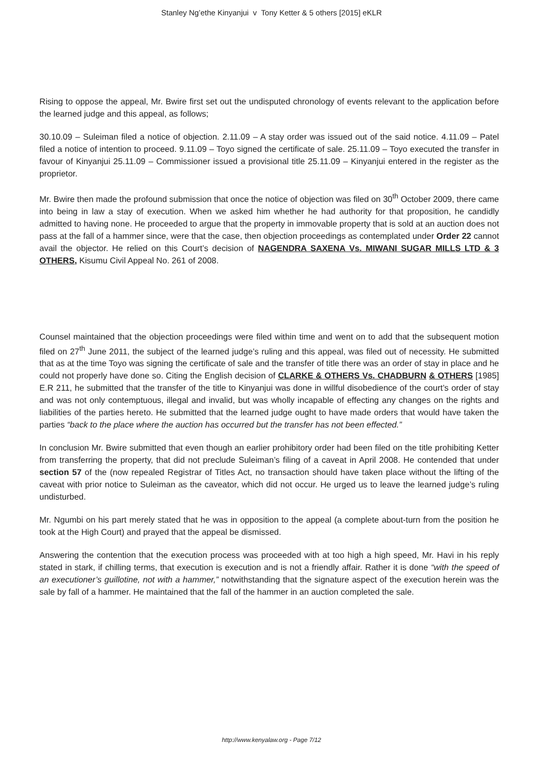Stanley Ng’ethe Kinyanjui v Tony Ketter & 5 others [2015] eKLR
Rising to oppose the appeal, Mr. Bwire first set out the undisputed chronology of events relevant to the application before the learned judge and this appeal, as follows;
30.10.09 – Suleiman filed a notice of objection. 2.11.09 – A stay order was issued out of the said notice. 4.11.09 – Patel filed a notice of intention to proceed. 9.11.09 – Toyo signed the certificate of sale. 25.11.09 – Toyo executed the transfer in favour of Kinyanjui 25.11.09 – Commissioner issued a provisional title 25.11.09 – Kinyanjui entered in the register as the proprietor.
Mr. Bwire then made the profound submission that once the notice of objection was filed on 30<sup>th</sup> October 2009, there came into being in law a stay of execution. When we asked him whether he had authority for that proposition, he candidly admitted to having none. He proceeded to argue that the property in immovable property that is sold at an auction does not pass at the fall of a hammer since, were that the case, then objection proceedings as contemplated under Order 22 cannot avail the objector. He relied on this Court’s decision of NAGENDRA SAXENA Vs. MIWANI SUGAR MILLS LTD & 3 OTHERS, Kisumu Civil Appeal No. 261 of 2008.
Counsel maintained that the objection proceedings were filed within time and went on to add that the subsequent motion filed on 27<sup>th</sup> June 2011, the subject of the learned judge’s ruling and this appeal, was filed out of necessity. He submitted that as at the time Toyo was signing the certificate of sale and the transfer of title there was an order of stay in place and he could not properly have done so. Citing the English decision of CLARKE & OTHERS Vs. CHADBURN & OTHERS [1985] E.R 211, he submitted that the transfer of the title to Kinyanjui was done in willful disobedience of the court’s order of stay and was not only contemptuous, illegal and invalid, but was wholly incapable of effecting any changes on the rights and liabilities of the parties hereto. He submitted that the learned judge ought to have made orders that would have taken the parties “back to the place where the auction has occurred but the transfer has not been effected.”
In conclusion Mr. Bwire submitted that even though an earlier prohibitory order had been filed on the title prohibiting Ketter from transferring the property, that did not preclude Suleiman’s filing of a caveat in April 2008. He contended that under section 57 of the (now repealed Registrar of Titles Act, no transaction should have taken place without the lifting of the caveat with prior notice to Suleiman as the caveator, which did not occur. He urged us to leave the learned judge’s ruling undisturbed.
Mr. Ngumbi on his part merely stated that he was in opposition to the appeal (a complete about-turn from the position he took at the High Court) and prayed that the appeal be dismissed.
Answering the contention that the execution process was proceeded with at too high a high speed, Mr. Havi in his reply stated in stark, if chilling terms, that execution is execution and is not a friendly affair. Rather it is done “with the speed of an executioner’s guillotine, not with a hammer,” notwithstanding that the signature aspect of the execution herein was the sale by fall of a hammer. He maintained that the fall of the hammer in an auction completed the sale.
http://www.kenyalaw.org - Page 7/12